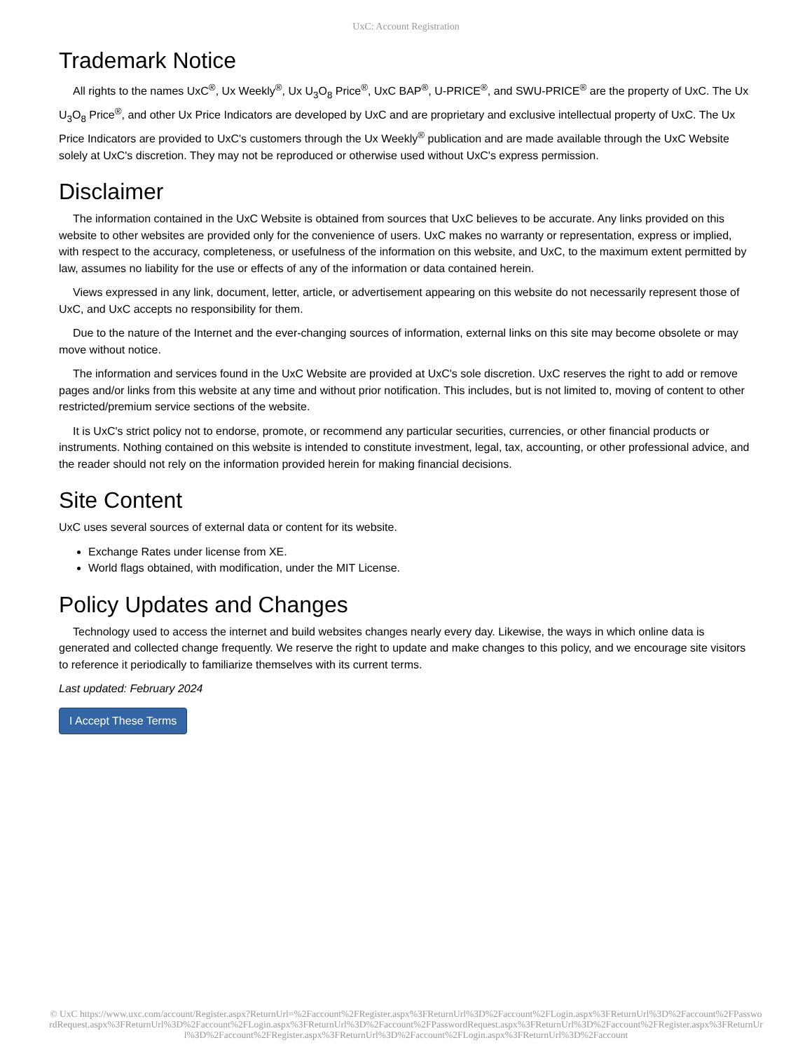UxC: Account Registration
Trademark Notice
All rights to the names UxC<sup>®</sup>, Ux Weekly<sup>®</sup>, Ux U<sub>3</sub>O<sub>8</sub> Price<sup>®</sup>, UxC BAP<sup>®</sup>, U-PRICE<sup>®</sup>, and SWU-PRICE<sup>®</sup> are the property of UxC. The Ux U<sub>3</sub>O<sub>8</sub> Price<sup>®</sup>, and other Ux Price Indicators are developed by UxC and are proprietary and exclusive intellectual property of UxC. The Ux Price Indicators are provided to UxC's customers through the Ux Weekly<sup>®</sup> publication and are made available through the UxC Website solely at UxC's discretion. They may not be reproduced or otherwise used without UxC's express permission.
Disclaimer
The information contained in the UxC Website is obtained from sources that UxC believes to be accurate. Any links provided on this website to other websites are provided only for the convenience of users. UxC makes no warranty or representation, express or implied, with respect to the accuracy, completeness, or usefulness of the information on this website, and UxC, to the maximum extent permitted by law, assumes no liability for the use or effects of any of the information or data contained herein.
Views expressed in any link, document, letter, article, or advertisement appearing on this website do not necessarily represent those of UxC, and UxC accepts no responsibility for them.
Due to the nature of the Internet and the ever-changing sources of information, external links on this site may become obsolete or may move without notice.
The information and services found in the UxC Website are provided at UxC's sole discretion. UxC reserves the right to add or remove pages and/or links from this website at any time and without prior notification. This includes, but is not limited to, moving of content to other restricted/premium service sections of the website.
It is UxC's strict policy not to endorse, promote, or recommend any particular securities, currencies, or other financial products or instruments. Nothing contained on this website is intended to constitute investment, legal, tax, accounting, or other professional advice, and the reader should not rely on the information provided herein for making financial decisions.
Site Content
UxC uses several sources of external data or content for its website.
Exchange Rates under license from XE.
World flags obtained, with modification, under the MIT License.
Policy Updates and Changes
Technology used to access the internet and build websites changes nearly every day. Likewise, the ways in which online data is generated and collected change frequently. We reserve the right to update and make changes to this policy, and we encourage site visitors to reference it periodically to familiarize themselves with its current terms.
Last updated: February 2024
I Accept These Terms
© UxC https://www.uxc.com/account/Register.aspx?ReturnUrl=%2Faccount%2FRegister.aspx%3FReturnUrl%3D%2Faccount%2FLogin.aspx%3FReturnUrl%3D%2Faccount%2FPasswordRequest.aspx%3FReturnUrl%3D%2Faccount%2FLogin.aspx%3FReturnUrl%3D%2Faccount%2FPasswordRequest.aspx%3FReturnUrl%3D%2Faccount%2FRegister.aspx%3FReturnUrl%3D%2Faccount%2FRegister.aspx%3FReturnUrl%3D%2Faccount%2FLogin.aspx%3FReturnUrl%3D%2Faccount